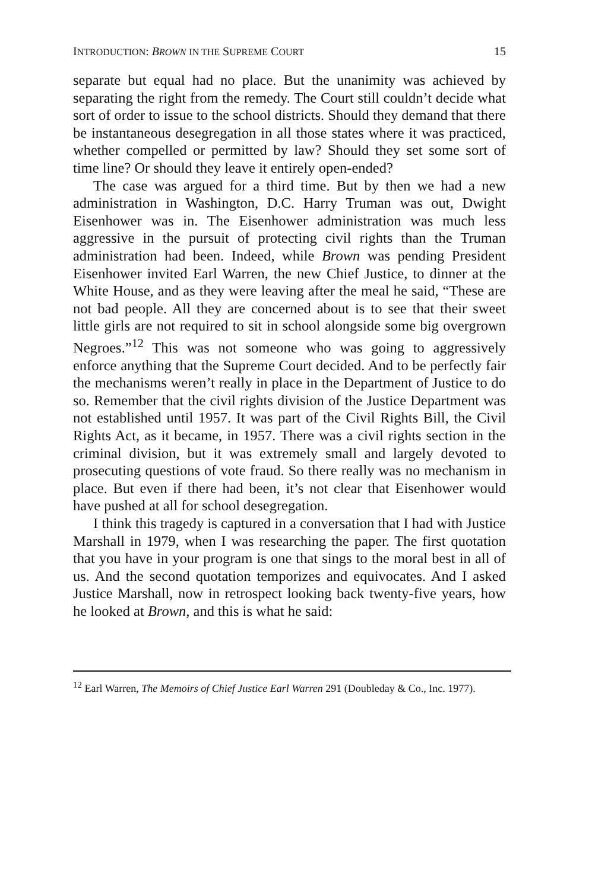INTRODUCTION: BROWN IN THE SUPREME COURT 15
separate but equal had no place. But the unanimity was achieved by separating the right from the remedy. The Court still couldn’t decide what sort of order to issue to the school districts. Should they demand that there be instantaneous desegregation in all those states where it was practiced, whether compelled or permitted by law? Should they set some sort of time line? Or should they leave it entirely open-ended?
The case was argued for a third time. But by then we had a new administration in Washington, D.C. Harry Truman was out, Dwight Eisenhower was in. The Eisenhower administration was much less aggressive in the pursuit of protecting civil rights than the Truman administration had been. Indeed, while Brown was pending President Eisenhower invited Earl Warren, the new Chief Justice, to dinner at the White House, and as they were leaving after the meal he said, “These are not bad people. All they are concerned about is to see that their sweet little girls are not required to sit in school alongside some big overgrown Negroes.”<sup>12</sup> This was not someone who was going to aggressively enforce anything that the Supreme Court decided. And to be perfectly fair the mechanisms weren’t really in place in the Department of Justice to do so. Remember that the civil rights division of the Justice Department was not established until 1957. It was part of the Civil Rights Bill, the Civil Rights Act, as it became, in 1957. There was a civil rights section in the criminal division, but it was extremely small and largely devoted to prosecuting questions of vote fraud. So there really was no mechanism in place. But even if there had been, it’s not clear that Eisenhower would have pushed at all for school desegregation.
I think this tragedy is captured in a conversation that I had with Justice Marshall in 1979, when I was researching the paper. The first quotation that you have in your program is one that sings to the moral best in all of us. And the second quotation temporizes and equivocates. And I asked Justice Marshall, now in retrospect looking back twenty-five years, how he looked at Brown, and this is what he said:
<sup>12</sup> Earl Warren, The Memoirs of Chief Justice Earl Warren 291 (Doubleday & Co., Inc. 1977).